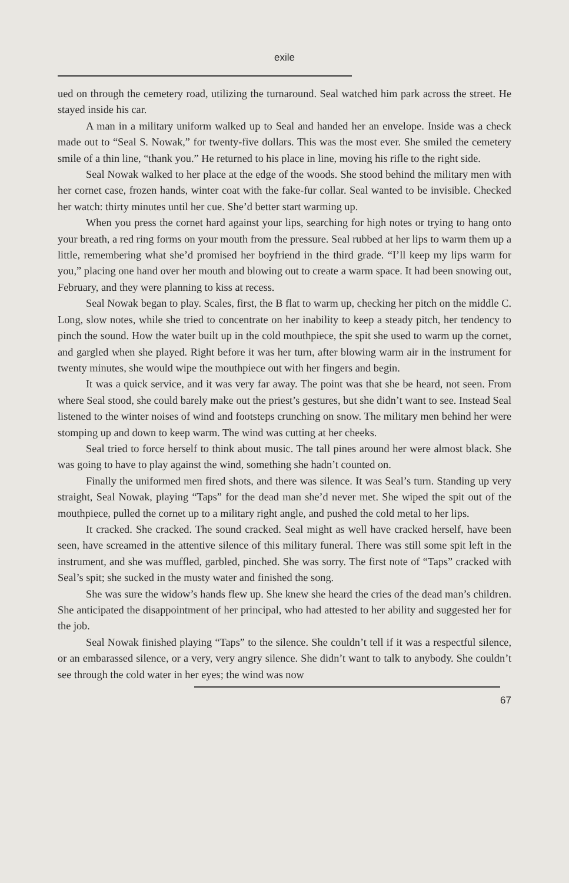exile
ued on through the cemetery road, utilizing the turnaround. Seal watched him park across the street. He stayed inside his car.
A man in a military uniform walked up to Seal and handed her an envelope. Inside was a check made out to “Seal S. Nowak,” for twenty-five dollars. This was the most ever. She smiled the cemetery smile of a thin line, “thank you.” He returned to his place in line, moving his rifle to the right side.
Seal Nowak walked to her place at the edge of the woods. She stood behind the military men with her cornet case, frozen hands, winter coat with the fake-fur collar. Seal wanted to be invisible. Checked her watch: thirty minutes until her cue. She’d better start warming up.
When you press the cornet hard against your lips, searching for high notes or trying to hang onto your breath, a red ring forms on your mouth from the pressure. Seal rubbed at her lips to warm them up a little, remembering what she’d promised her boyfriend in the third grade. “I’ll keep my lips warm for you,” placing one hand over her mouth and blowing out to create a warm space. It had been snowing out, February, and they were planning to kiss at recess.
Seal Nowak began to play. Scales, first, the B flat to warm up, checking her pitch on the middle C. Long, slow notes, while she tried to concentrate on her inability to keep a steady pitch, her tendency to pinch the sound. How the water built up in the cold mouthpiece, the spit she used to warm up the cornet, and gargled when she played. Right before it was her turn, after blowing warm air in the instrument for twenty minutes, she would wipe the mouthpiece out with her fingers and begin.
It was a quick service, and it was very far away. The point was that she be heard, not seen. From where Seal stood, she could barely make out the priest’s gestures, but she didn’t want to see. Instead Seal listened to the winter noises of wind and footsteps crunching on snow. The military men behind her were stomping up and down to keep warm. The wind was cutting at her cheeks.
Seal tried to force herself to think about music. The tall pines around her were almost black. She was going to have to play against the wind, something she hadn’t counted on.
Finally the uniformed men fired shots, and there was silence. It was Seal’s turn. Standing up very straight, Seal Nowak, playing “Taps” for the dead man she’d never met. She wiped the spit out of the mouthpiece, pulled the cornet up to a military right angle, and pushed the cold metal to her lips.
It cracked. She cracked. The sound cracked. Seal might as well have cracked herself, have been seen, have screamed in the attentive silence of this military funeral. There was still some spit left in the instrument, and she was muffled, garbled, pinched. She was sorry. The first note of “Taps” cracked with Seal’s spit; she sucked in the musty water and finished the song.
She was sure the widow’s hands flew up. She knew she heard the cries of the dead man’s children. She anticipated the disappointment of her principal, who had attested to her ability and suggested her for the job.
Seal Nowak finished playing “Taps” to the silence. She couldn’t tell if it was a respectful silence, or an embarassed silence, or a very, very angry silence. She didn’t want to talk to anybody. She couldn’t see through the cold water in her eyes; the wind was now
67